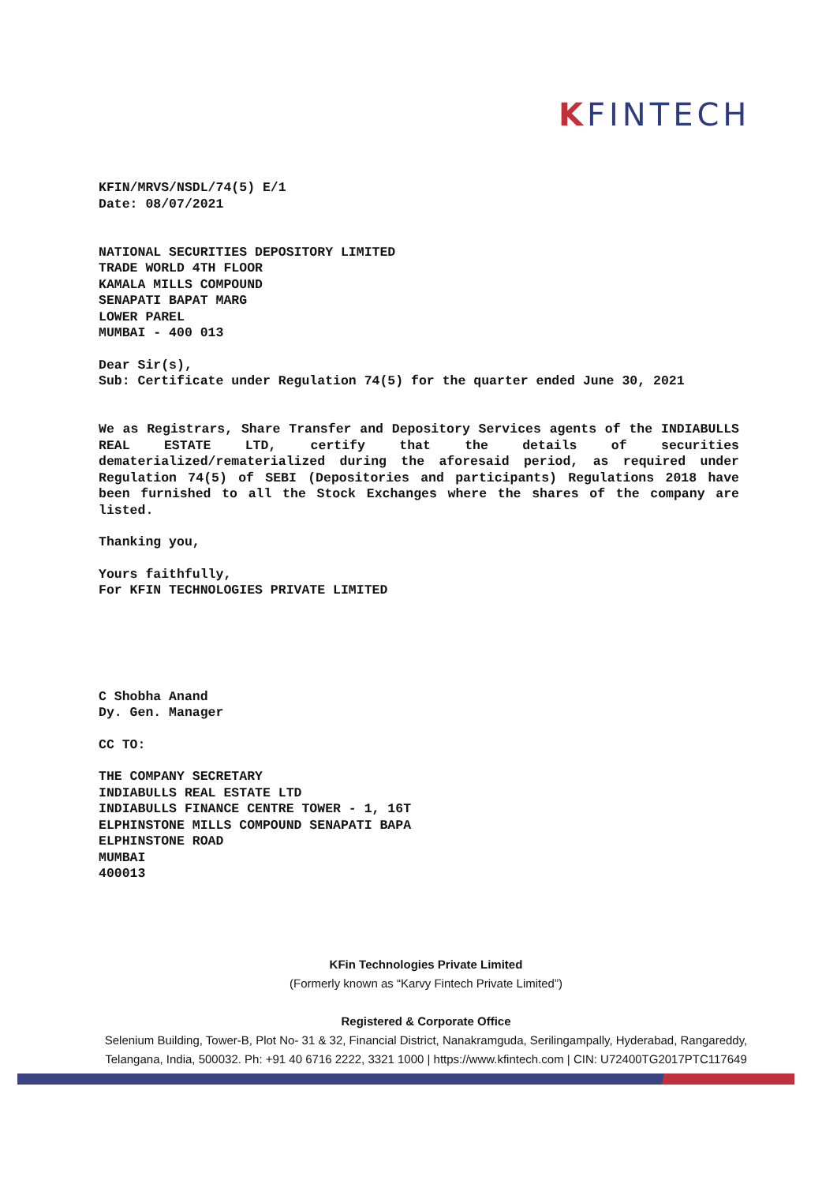KFINTECH
KFIN/MRVS/NSDL/74(5) E/1
Date: 08/07/2021
NATIONAL SECURITIES DEPOSITORY LIMITED
TRADE WORLD 4TH FLOOR
KAMALA MILLS COMPOUND
SENAPATI BAPAT MARG
LOWER PAREL
MUMBAI - 400 013
Dear Sir(s),
Sub: Certificate under Regulation 74(5) for the quarter ended June 30, 2021
We as Registrars, Share Transfer and Depository Services agents of the INDIABULLS REAL ESTATE LTD, certify that the details of securities dematerialized/rematerialized during the aforesaid period, as required under Regulation 74(5) of SEBI (Depositories and participants) Regulations 2018 have been furnished to all the Stock Exchanges where the shares of the company are listed.
Thanking you,
Yours faithfully,
For KFIN TECHNOLOGIES PRIVATE LIMITED
C Shobha Anand
Dy. Gen. Manager
CC TO:
THE COMPANY SECRETARY
INDIABULLS REAL ESTATE LTD
INDIABULLS FINANCE CENTRE TOWER - 1, 16T
ELPHINSTONE MILLS COMPOUND SENAPATI BAPA
ELPHINSTONE ROAD
MUMBAI
400013
KFin Technologies Private Limited
(Formerly known as “Karvy Fintech Private Limited”)
Registered & Corporate Office
Selenium Building, Tower-B, Plot No- 31 & 32, Financial District, Nanakramguda, Serilingampally, Hyderabad, Rangareddy, Telangana, India, 500032. Ph: +91 40 6716 2222, 3321 1000 | https://www.kfintech.com | CIN: U72400TG2017PTC117649